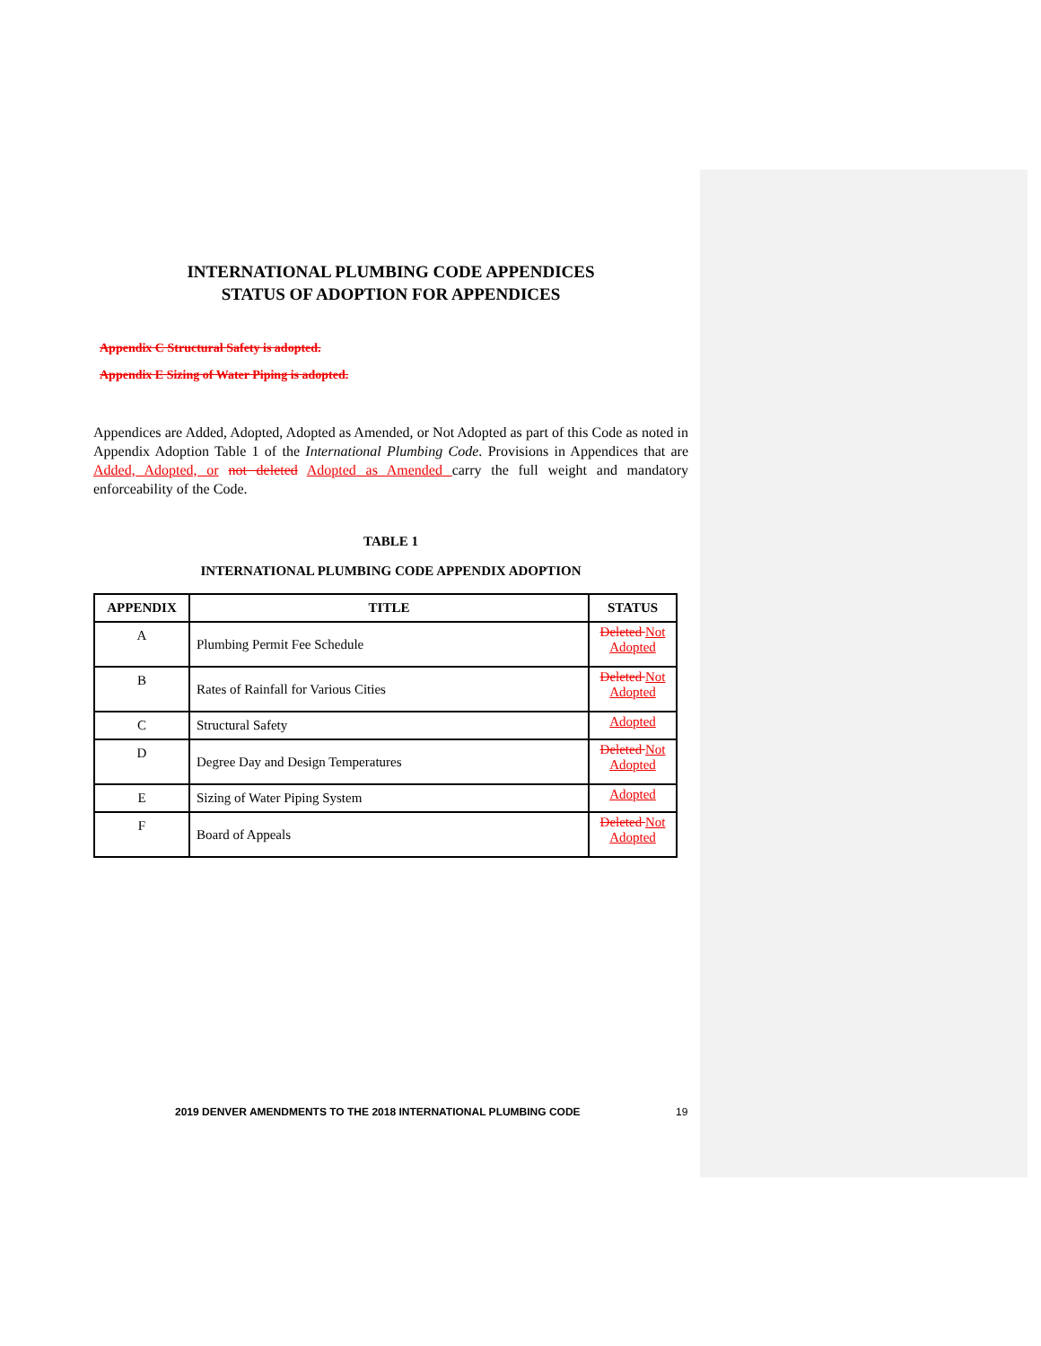INTERNATIONAL PLUMBING CODE APPENDICES
STATUS OF ADOPTION FOR APPENDICES
Appendix C Structural Safety is adopted.
Appendix E Sizing of Water Piping is adopted.
Appendices are Added, Adopted, Adopted as Amended, or Not Adopted as part of this Code as noted in Appendix Adoption Table 1 of the International Plumbing Code. Provisions in Appendices that are Added, Adopted, or not deleted Adopted as Amended carry the full weight and mandatory enforceability of the Code.
TABLE 1
INTERNATIONAL PLUMBING CODE APPENDIX ADOPTION
| APPENDIX | TITLE | STATUS |
| --- | --- | --- |
| A | Plumbing Permit Fee Schedule | Deleted Not Adopted |
| B | Rates of Rainfall for Various Cities | Deleted Not Adopted |
| C | Structural Safety | Adopted |
| D | Degree Day and Design Temperatures | Deleted Not Adopted |
| E | Sizing of Water Piping System | Adopted |
| F | Board of Appeals | Deleted Not Adopted |
2019 DENVER AMENDMENTS TO THE 2018 INTERNATIONAL PLUMBING CODE
19